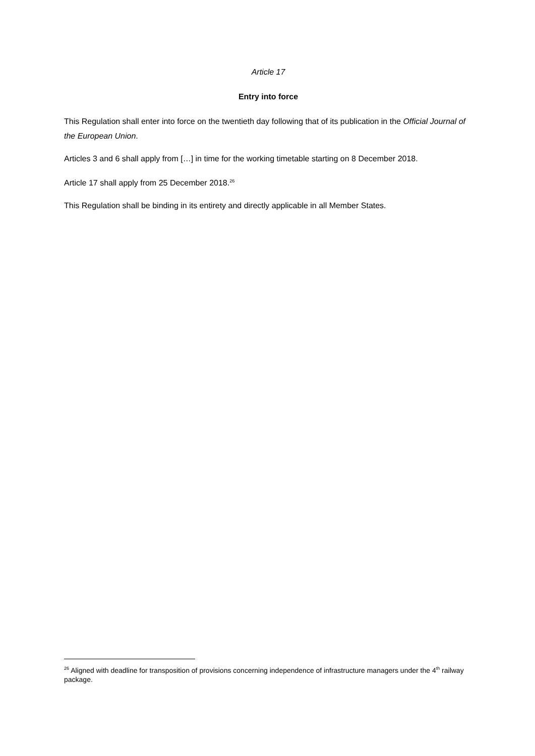Article 17
Entry into force
This Regulation shall enter into force on the twentieth day following that of its publication in the Official Journal of the European Union.
Articles 3 and 6 shall apply from […] in time for the working timetable starting on 8 December 2018.
Article 17 shall apply from 25 December 2018.<sup>26</sup>
This Regulation shall be binding in its entirety and directly applicable in all Member States.
<sup>26</sup> Aligned with deadline for transposition of provisions concerning independence of infrastructure managers under the 4<sup>th</sup> railway package.